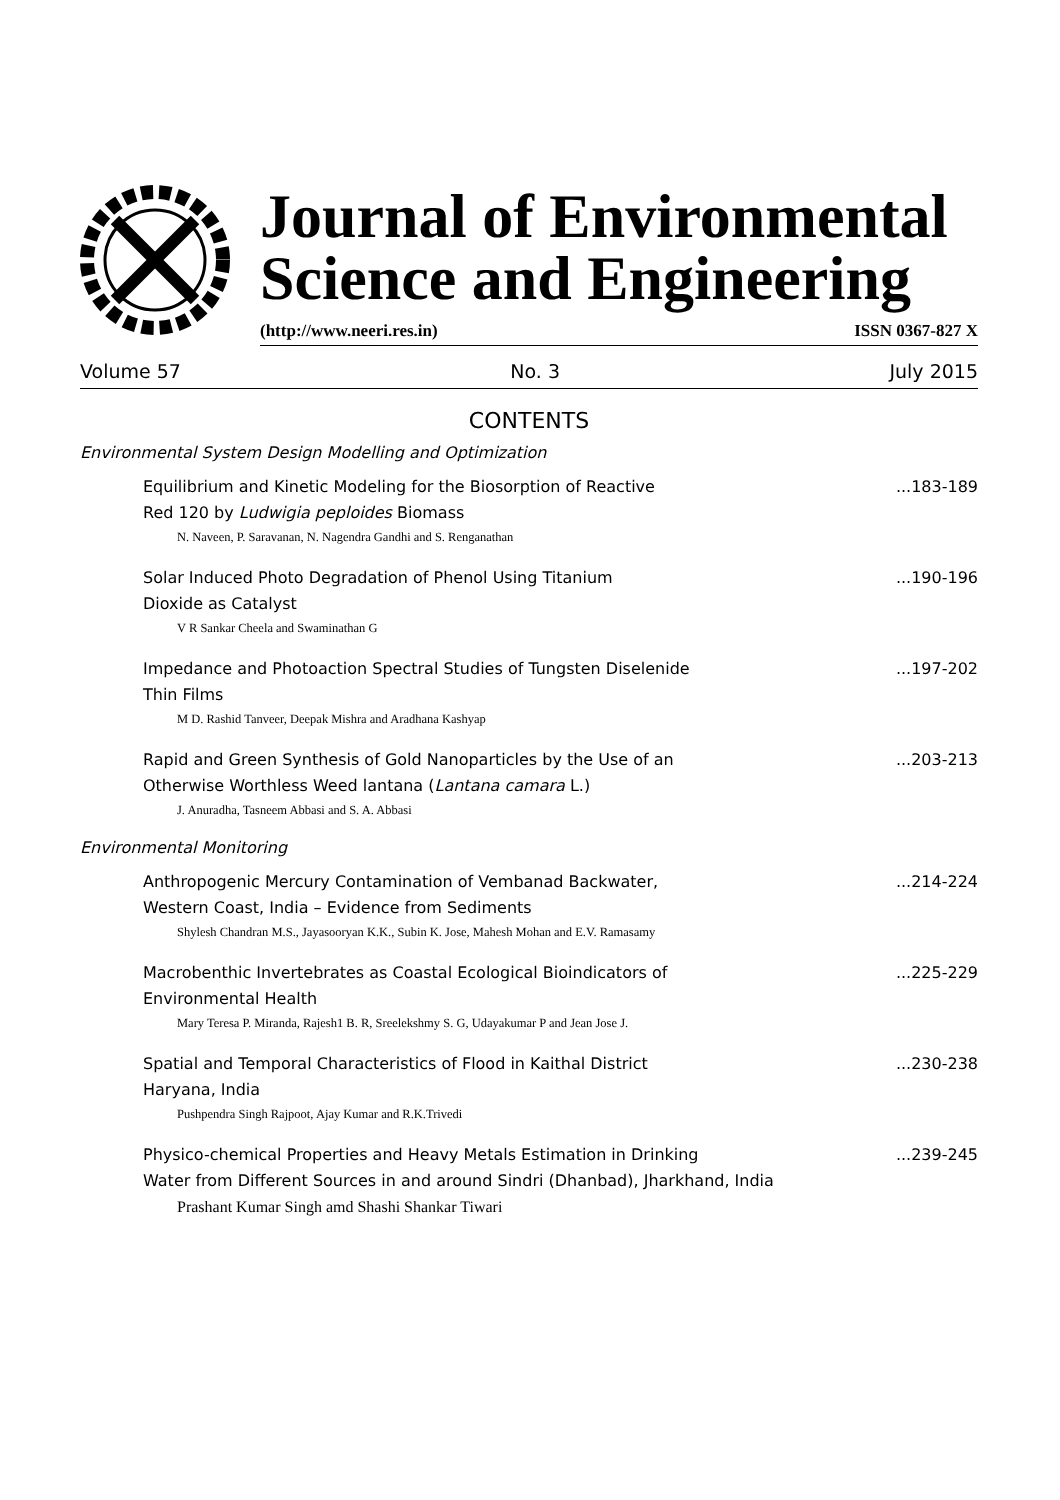Journal of Environmental
Science and Engineering
(http://www.neeri.res.in) ISSN 0367-827 X
Volume 57 No. 3 July 2015
CONTENTS
Environmental System Design Modelling and Optimization
Equilibrium and Kinetic Modeling for the Biosorption of Reactive
Red 120 by Ludwigia peploides Biomass...183-189
N. Naveen, P. Saravanan, N. Nagendra Gandhi and S. Renganathan
Solar Induced Photo Degradation of Phenol Using Titanium
Dioxide as Catalyst...190-196
V R Sankar Cheela and Swaminathan G
Impedance and Photoaction Spectral Studies of Tungsten Diselenide
Thin Films...197-202
M D. Rashid Tanveer, Deepak Mishra and Aradhana Kashyap
Rapid and Green Synthesis of Gold Nanoparticles by the Use of an
Otherwise Worthless Weed lantana (Lantana camara L.)...203-213
J. Anuradha, Tasneem Abbasi and S. A. Abbasi
Environmental Monitoring
Anthropogenic Mercury Contamination of Vembanad Backwater,
Western Coast, India – Evidence from Sediments...214-224
Shylesh Chandran M.S., Jayasooryan K.K., Subin K. Jose, Mahesh Mohan and E.V. Ramasamy
Macrobenthic Invertebrates as Coastal Ecological Bioindicators of
Environmental Health...225-229
Mary Teresa P. Miranda, Rajesh1 B. R, Sreelekshmy S. G, Udayakumar P and Jean Jose J.
Spatial and Temporal Characteristics of Flood in Kaithal District
Haryana, India...230-238
Pushpendra Singh Rajpoot, Ajay Kumar and R.K.Trivedi
Physico-chemical Properties and Heavy Metals Estimation in Drinking
Water from Different Sources in and around Sindri (Dhanbad), Jharkhand, India...239-245
Prashant Kumar Singh amd Shashi Shankar Tiwari